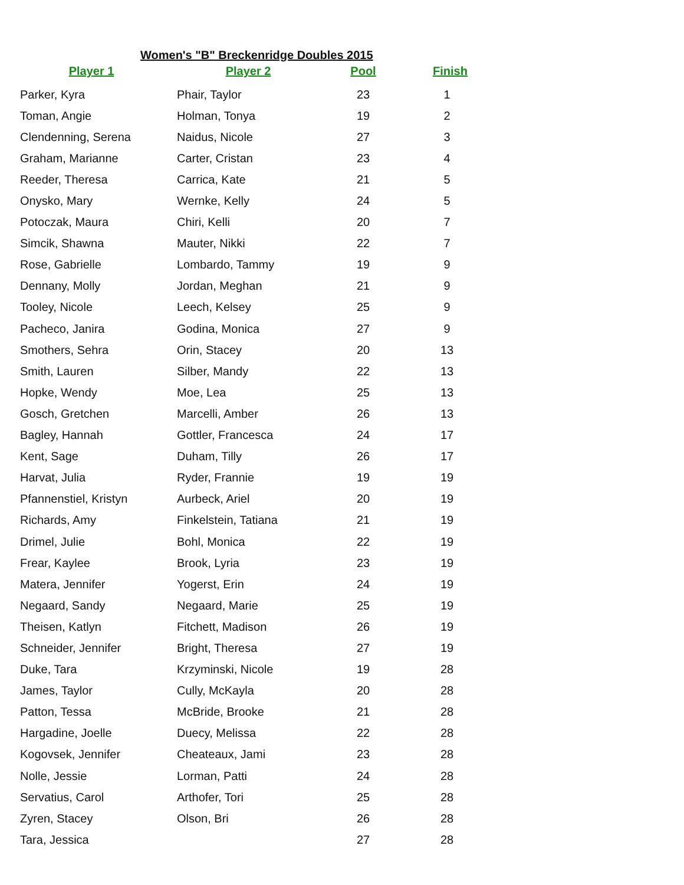Women's "B" Breckenridge Doubles 2015
| Player 1 | Player 2 | Pool | Finish |
| --- | --- | --- | --- |
| Parker, Kyra | Phair, Taylor | 23 | 1 |
| Toman, Angie | Holman, Tonya | 19 | 2 |
| Clendenning, Serena | Naidus, Nicole | 27 | 3 |
| Graham, Marianne | Carter, Cristan | 23 | 4 |
| Reeder, Theresa | Carrica, Kate | 21 | 5 |
| Onysko, Mary | Wernke, Kelly | 24 | 5 |
| Potoczak, Maura | Chiri, Kelli | 20 | 7 |
| Simcik, Shawna | Mauter, Nikki | 22 | 7 |
| Rose, Gabrielle | Lombardo, Tammy | 19 | 9 |
| Dennany, Molly | Jordan, Meghan | 21 | 9 |
| Tooley, Nicole | Leech, Kelsey | 25 | 9 |
| Pacheco, Janira | Godina, Monica | 27 | 9 |
| Smothers, Sehra | Orin, Stacey | 20 | 13 |
| Smith, Lauren | Silber, Mandy | 22 | 13 |
| Hopke, Wendy | Moe, Lea | 25 | 13 |
| Gosch, Gretchen | Marcelli, Amber | 26 | 13 |
| Bagley, Hannah | Gottler, Francesca | 24 | 17 |
| Kent, Sage | Duham, Tilly | 26 | 17 |
| Harvat, Julia | Ryder, Frannie | 19 | 19 |
| Pfannenstiel, Kristyn | Aurbeck, Ariel | 20 | 19 |
| Richards, Amy | Finkelstein, Tatiana | 21 | 19 |
| Drimel, Julie | Bohl, Monica | 22 | 19 |
| Frear, Kaylee | Brook, Lyria | 23 | 19 |
| Matera, Jennifer | Yogerst, Erin | 24 | 19 |
| Negaard, Sandy | Negaard, Marie | 25 | 19 |
| Theisen, Katlyn | Fitchett, Madison | 26 | 19 |
| Schneider, Jennifer | Bright, Theresa | 27 | 19 |
| Duke, Tara | Krzyminski, Nicole | 19 | 28 |
| James, Taylor | Cully, McKayla | 20 | 28 |
| Patton, Tessa | McBride, Brooke | 21 | 28 |
| Hargadine, Joelle | Duecy, Melissa | 22 | 28 |
| Kogovsek, Jennifer | Cheateaux, Jami | 23 | 28 |
| Nolle, Jessie | Lorman, Patti | 24 | 28 |
| Servatius, Carol | Arthofer, Tori | 25 | 28 |
| Zyren, Stacey | Olson, Bri | 26 | 28 |
| Tara, Jessica | | 27 | 28 |